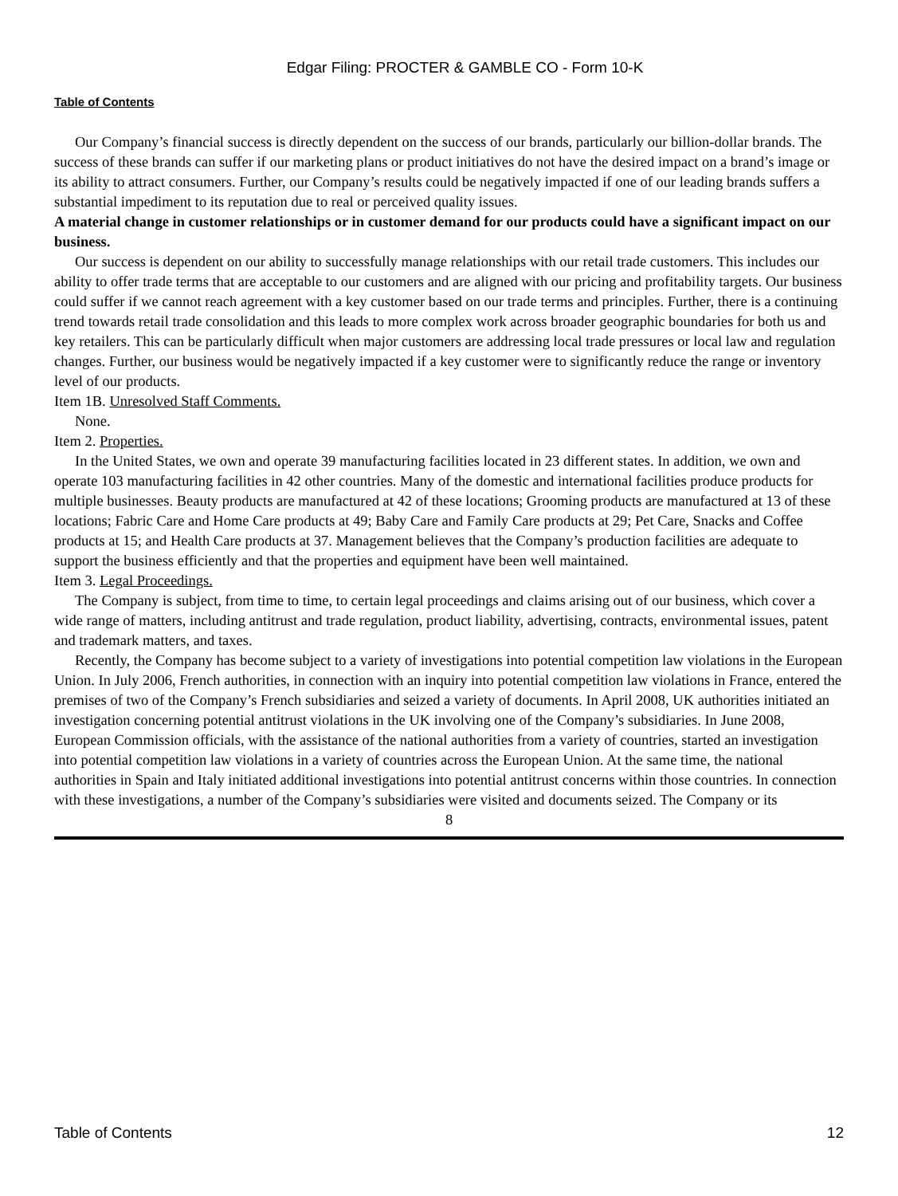Edgar Filing: PROCTER & GAMBLE CO - Form 10-K
Table of Contents
Our Company’s financial success is directly dependent on the success of our brands, particularly our billion-dollar brands. The success of these brands can suffer if our marketing plans or product initiatives do not have the desired impact on a brand’s image or its ability to attract consumers. Further, our Company’s results could be negatively impacted if one of our leading brands suffers a substantial impediment to its reputation due to real or perceived quality issues.
A material change in customer relationships or in customer demand for our products could have a significant impact on our business.
Our success is dependent on our ability to successfully manage relationships with our retail trade customers. This includes our ability to offer trade terms that are acceptable to our customers and are aligned with our pricing and profitability targets. Our business could suffer if we cannot reach agreement with a key customer based on our trade terms and principles. Further, there is a continuing trend towards retail trade consolidation and this leads to more complex work across broader geographic boundaries for both us and key retailers. This can be particularly difficult when major customers are addressing local trade pressures or local law and regulation changes. Further, our business would be negatively impacted if a key customer were to significantly reduce the range or inventory level of our products.
Item 1B. Unresolved Staff Comments.
None.
Item 2. Properties.
In the United States, we own and operate 39 manufacturing facilities located in 23 different states. In addition, we own and operate 103 manufacturing facilities in 42 other countries. Many of the domestic and international facilities produce products for multiple businesses. Beauty products are manufactured at 42 of these locations; Grooming products are manufactured at 13 of these locations; Fabric Care and Home Care products at 49; Baby Care and Family Care products at 29; Pet Care, Snacks and Coffee products at 15; and Health Care products at 37. Management believes that the Company’s production facilities are adequate to support the business efficiently and that the properties and equipment have been well maintained.
Item 3. Legal Proceedings.
The Company is subject, from time to time, to certain legal proceedings and claims arising out of our business, which cover a wide range of matters, including antitrust and trade regulation, product liability, advertising, contracts, environmental issues, patent and trademark matters, and taxes.
Recently, the Company has become subject to a variety of investigations into potential competition law violations in the European Union. In July 2006, French authorities, in connection with an inquiry into potential competition law violations in France, entered the premises of two of the Company’s French subsidiaries and seized a variety of documents. In April 2008, UK authorities initiated an investigation concerning potential antitrust violations in the UK involving one of the Company’s subsidiaries. In June 2008, European Commission officials, with the assistance of the national authorities from a variety of countries, started an investigation into potential competition law violations in a variety of countries across the European Union. At the same time, the national authorities in Spain and Italy initiated additional investigations into potential antitrust concerns within those countries. In connection with these investigations, a number of the Company’s subsidiaries were visited and documents seized. The Company or its
8
Table of Contents 12